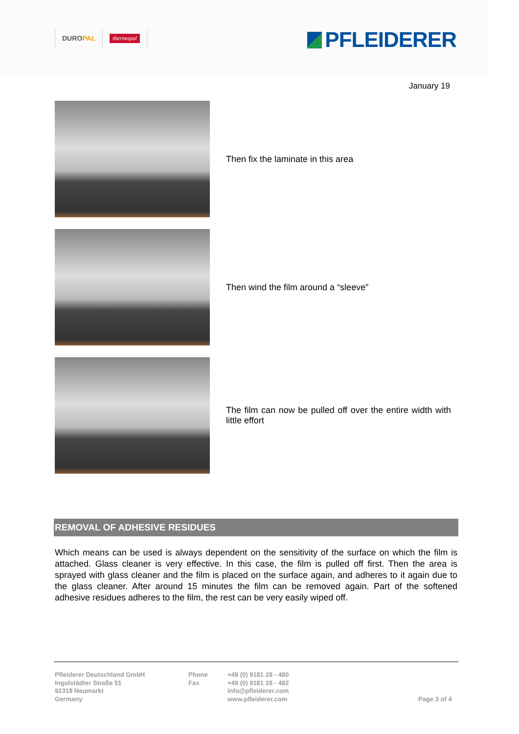DUROPAL
thermopal
PFLEIDERER
January 19
Then fix the laminate in this area
Then wind the film around a “sleeve”
The film can now be pulled off over the entire width with little effort
REMOVAL OF ADHESIVE RESIDUES
Which means can be used is always dependent on the sensitivity of the surface on which the film is attached. Glass cleaner is very effective. In this case, the film is pulled off first. Then the area is sprayed with glass cleaner and the film is placed on the surface again, and adheres to it again due to the glass cleaner. After around 15 minutes the film can be removed again. Part of the softened adhesive residues adheres to the film, the rest can be very easily wiped off.
Pfleiderer Deutschland GmbH
Ingolstädter Straße 51
92318 Neumarkt
Germany
Phone
Fax
+49 (0) 9181 28 - 480
+49 (0) 9181 28 - 482
info@pfleiderer.com
www.pfleiderer.com
Page 3 of 4